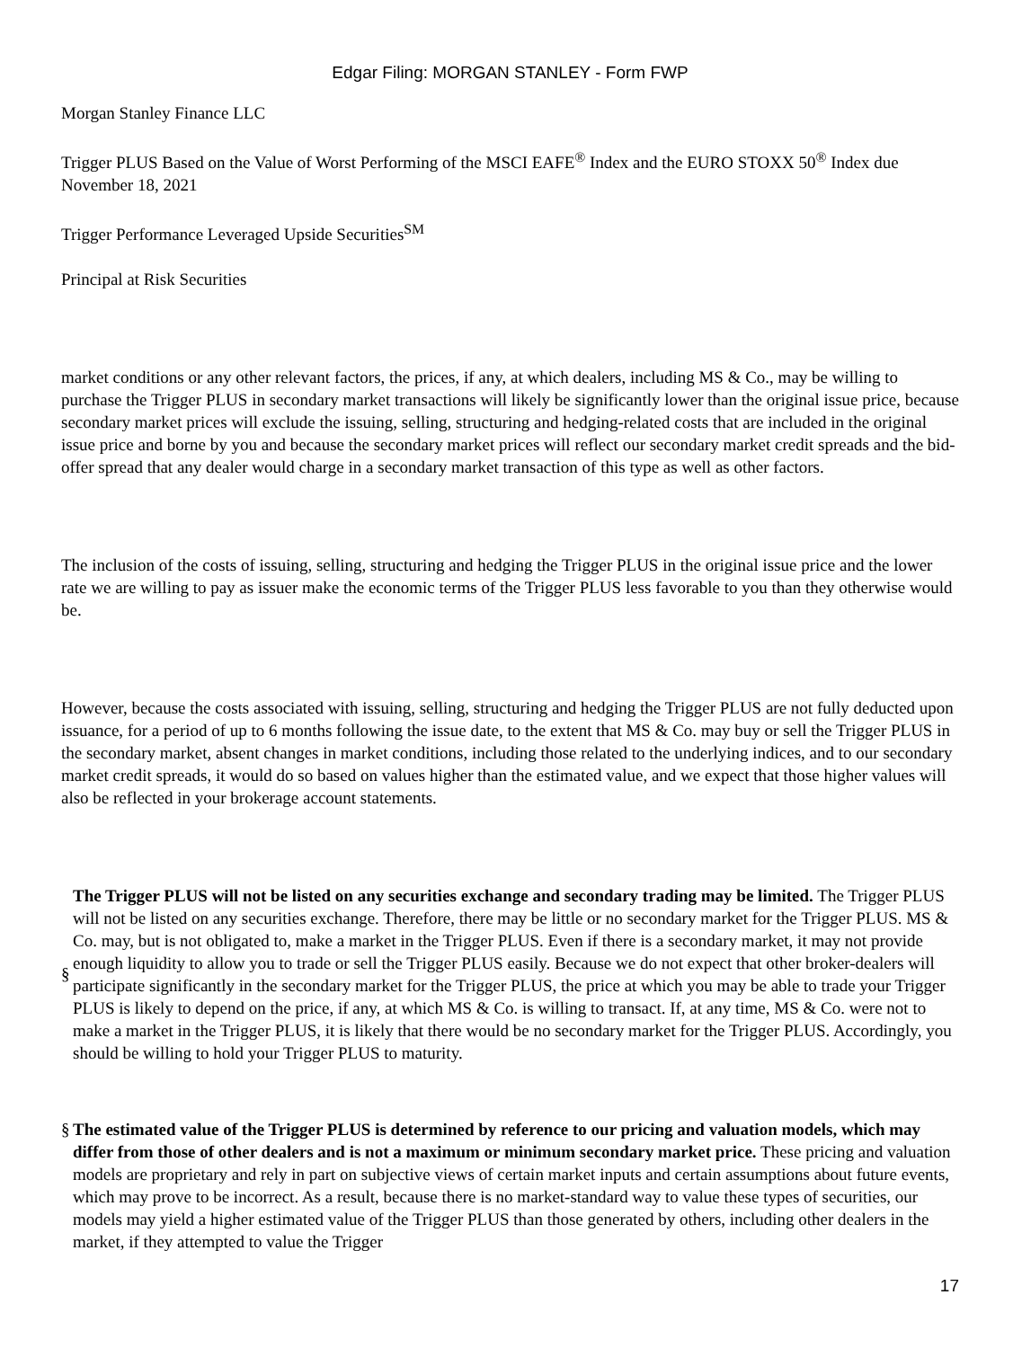Edgar Filing: MORGAN STANLEY - Form FWP
Morgan Stanley Finance LLC
Trigger PLUS Based on the Value of Worst Performing of the MSCI EAFE<sup>®</sup> Index and the EURO STOXX 50<sup>®</sup> Index due November 18, 2021
Trigger Performance Leveraged Upside Securities<sup>SM</sup>
Principal at Risk Securities
market conditions or any other relevant factors, the prices, if any, at which dealers, including MS & Co., may be willing to purchase the Trigger PLUS in secondary market transactions will likely be significantly lower than the original issue price, because secondary market prices will exclude the issuing, selling, structuring and hedging-related costs that are included in the original issue price and borne by you and because the secondary market prices will reflect our secondary market credit spreads and the bid-offer spread that any dealer would charge in a secondary market transaction of this type as well as other factors.
The inclusion of the costs of issuing, selling, structuring and hedging the Trigger PLUS in the original issue price and the lower rate we are willing to pay as issuer make the economic terms of the Trigger PLUS less favorable to you than they otherwise would be.
However, because the costs associated with issuing, selling, structuring and hedging the Trigger PLUS are not fully deducted upon issuance, for a period of up to 6 months following the issue date, to the extent that MS & Co. may buy or sell the Trigger PLUS in the secondary market, absent changes in market conditions, including those related to the underlying indices, and to our secondary market credit spreads, it would do so based on values higher than the estimated value, and we expect that those higher values will also be reflected in your brokerage account statements.
§ The Trigger PLUS will not be listed on any securities exchange and secondary trading may be limited. The Trigger PLUS will not be listed on any securities exchange. Therefore, there may be little or no secondary market for the Trigger PLUS. MS & Co. may, but is not obligated to, make a market in the Trigger PLUS. Even if there is a secondary market, it may not provide enough liquidity to allow you to trade or sell the Trigger PLUS easily. Because we do not expect that other broker-dealers will participate significantly in the secondary market for the Trigger PLUS, the price at which you may be able to trade your Trigger PLUS is likely to depend on the price, if any, at which MS & Co. is willing to transact. If, at any time, MS & Co. were not to make a market in the Trigger PLUS, it is likely that there would be no secondary market for the Trigger PLUS. Accordingly, you should be willing to hold your Trigger PLUS to maturity.
§ The estimated value of the Trigger PLUS is determined by reference to our pricing and valuation models, which may differ from those of other dealers and is not a maximum or minimum secondary market price. These pricing and valuation models are proprietary and rely in part on subjective views of certain market inputs and certain assumptions about future events, which may prove to be incorrect. As a result, because there is no market-standard way to value these types of securities, our models may yield a higher estimated value of the Trigger PLUS than those generated by others, including other dealers in the market, if they attempted to value the Trigger
17